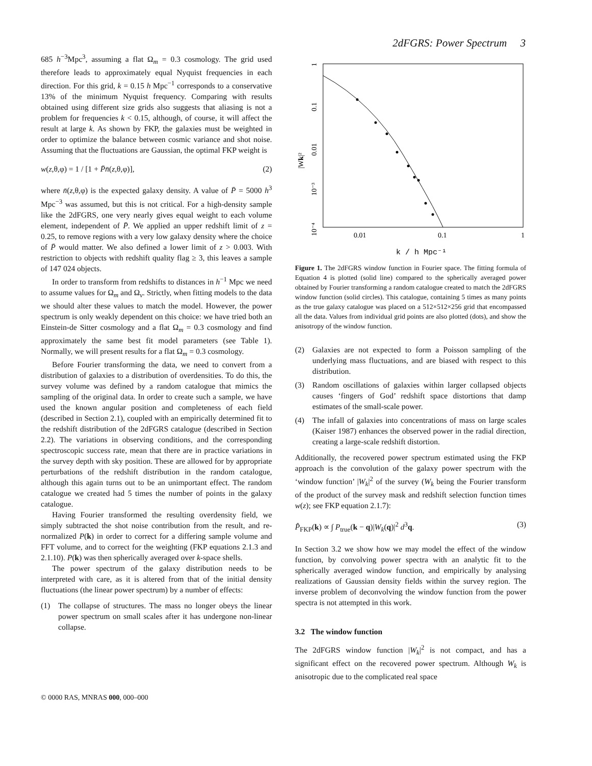2dFGRS: Power Spectrum 3
685 h<sup>−3</sup>Mpc<sup>3</sup>, assuming a flat Ω<sub>m</sub> = 0.3 cosmology. The grid used therefore leads to approximately equal Nyquist frequencies in each direction. For this grid, k = 0.15 h Mpc<sup>−1</sup> corresponds to a conservative 13% of the minimum Nyquist frequency. Comparing with results obtained using different size grids also suggests that aliasing is not a problem for frequencies k < 0.15, although, of course, it will affect the result at large k. As shown by FKP, the galaxies must be weighted in order to optimize the balance between cosmic variance and shot noise. Assuming that the fluctuations are Gaussian, the optimal FKP weight is
w(z,θ,φ) = 1 / [1 + P̄n̄(z,θ,φ)], (2)
where n̄(z,θ,φ) is the expected galaxy density. A value of P̄ = 5000 h<sup>3</sup> Mpc<sup>−3</sup> was assumed, but this is not critical. For a high-density sample like the 2dFGRS, one very nearly gives equal weight to each volume element, independent of P̄. We applied an upper redshift limit of z = 0.25, to remove regions with a very low galaxy density where the choice of P̄ would matter. We also defined a lower limit of z > 0.003. With restriction to objects with redshift quality flag ≥ 3, this leaves a sample of 147 024 objects.
In order to transform from redshifts to distances in h<sup>−1</sup> Mpc we need to assume values for Ω<sub>m</sub> and Ω<sub>v</sub>. Strictly, when fitting models to the data we should alter these values to match the model. However, the power spectrum is only weakly dependent on this choice: we have tried both an Einstein-de Sitter cosmology and a flat Ω<sub>m</sub> = 0.3 cosmology and find approximately the same best fit model parameters (see Table 1). Normally, we will present results for a flat Ω<sub>m</sub> = 0.3 cosmology.
Before Fourier transforming the data, we need to convert from a distribution of galaxies to a distribution of overdensities. To do this, the survey volume was defined by a random catalogue that mimics the sampling of the original data. In order to create such a sample, we have used the known angular position and completeness of each field (described in Section 2.1), coupled with an empirically determined fit to the redshift distribution of the 2dFGRS catalogue (described in Section 2.2). The variations in observing conditions, and the corresponding spectroscopic success rate, mean that there are in practice variations in the survey depth with sky position. These are allowed for by appropriate perturbations of the redshift distribution in the random catalogue, although this again turns out to be an unimportant effect. The random catalogue we created had 5 times the number of points in the galaxy catalogue.
Having Fourier transformed the resulting overdensity field, we simply subtracted the shot noise contribution from the result, and re-normalized P(k) in order to correct for a differing sample volume and FFT volume, and to correct for the weighting (FKP equations 2.1.3 and 2.1.10). P(k) was then spherically averaged over k-space shells.
The power spectrum of the galaxy distribution needs to be interpreted with care, as it is altered from that of the initial density fluctuations (the linear power spectrum) by a number of effects:
(1) The collapse of structures. The mass no longer obeys the linear power spectrum on small scales after it has undergone non-linear collapse.
1
0.1
0.01
10⁻³
10⁻⁴
|Wk|²
0.01
0.1
1
k / h Mpc⁻¹
Figure 1. The 2dFGRS window function in Fourier space. The fitting formula of Equation 4 is plotted (solid line) compared to the spherically averaged power obtained by Fourier transforming a random catalogue created to match the 2dFGRS window function (solid circles). This catalogue, containing 5 times as many points as the true galaxy catalogue was placed on a 512×512×256 grid that encompassed all the data. Values from individual grid points are also plotted (dots), and show the anisotropy of the window function.
(2) Galaxies are not expected to form a Poisson sampling of the underlying mass fluctuations, and are biased with respect to this distribution.
(3) Random oscillations of galaxies within larger collapsed objects causes ‘fingers of God’ redshift space distortions that damp estimates of the small-scale power.
(4) The infall of galaxies into concentrations of mass on large scales (Kaiser 1987) enhances the observed power in the radial direction, creating a large-scale redshift distortion.
Additionally, the recovered power spectrum estimated using the FKP approach is the convolution of the galaxy power spectrum with the ‘window function’ |W<sub>k</sub>|<sup>2</sup> of the survey (W<sub>k</sub> being the Fourier transform of the product of the survey mask and redshift selection function times w(z); see FKP equation 2.1.7):
P̂<sub>FKP</sub>(k) ∝ ∫ P<sub>true</sub>(k − q)|W<sub>k</sub>(q)|<sup>2</sup> d<sup>3</sup>q. (3)
In Section 3.2 we show how we may model the effect of the window function, by convolving power spectra with an analytic fit to the spherically averaged window function, and empirically by analysing realizations of Gaussian density fields within the survey region. The inverse problem of deconvolving the window function from the power spectra is not attempted in this work.
3.2 The window function
The 2dFGRS window function |W<sub>k</sub>|<sup>2</sup> is not compact, and has a significant effect on the recovered power spectrum. Although W<sub>k</sub> is anisotropic due to the complicated real space
© 0000 RAS, MNRAS 000, 000–000